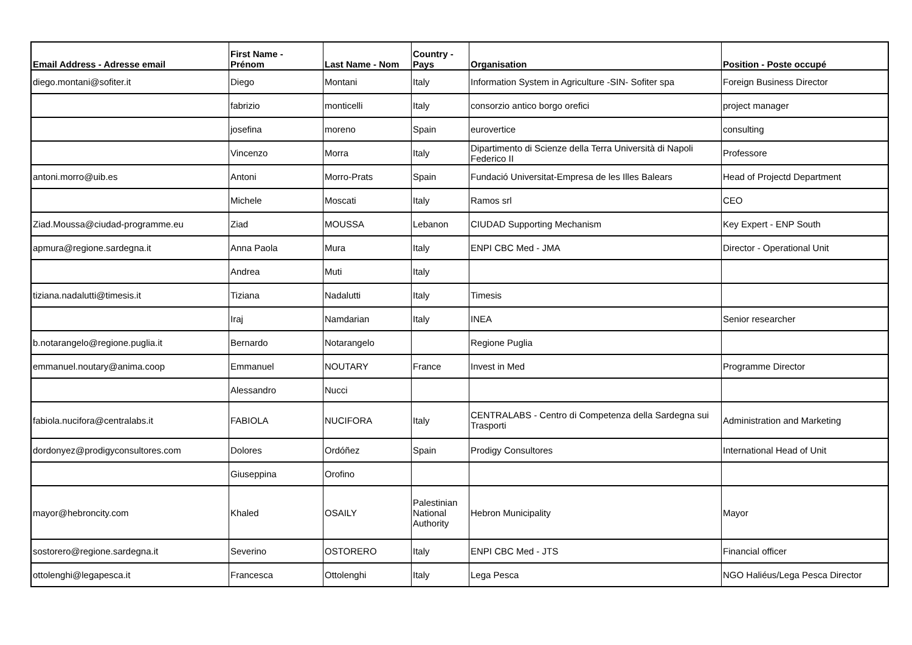| Email Address - Adresse email | First Name - Prénom | Last Name - Nom | Country - Pays | Organisation | Position - Poste occupé |
| --- | --- | --- | --- | --- | --- |
| diego.montani@sofiter.it | Diego | Montani | Italy | Information System in Agriculture -SIN- Sofiter spa | Foreign Business Director |
| | fabrizio | monticelli | Italy | consorzio antico borgo orefici | project manager |
| | josefina | moreno | Spain | eurovertice | consulting |
| | Vincenzo | Morra | Italy | Dipartimento di Scienze della Terra Università di Napoli Federico II | Professore |
| antoni.morro@uib.es | Antoni | Morro-Prats | Spain | Fundació Universitat-Empresa de les Illes Balears | Head of Projectd Department |
| | Michele | Moscati | Italy | Ramos srl | CEO |
| Ziad.Moussa@ciudad-programme.eu | Ziad | MOUSSA | Lebanon | CIUDAD Supporting Mechanism | Key Expert - ENP South |
| apmura@regione.sardegna.it | Anna Paola | Mura | Italy | ENPI CBC Med - JMA | Director - Operational Unit |
| | Andrea | Muti | Italy | | |
| tiziana.nadalutti@timesis.it | Tiziana | Nadalutti | Italy | Timesis | |
| | Iraj | Namdarian | Italy | INEA | Senior researcher |
| b.notarangelo@regione.puglia.it | Bernardo | Notarangelo | | Regione Puglia | |
| emmanuel.noutary@anima.coop | Emmanuel | NOUTARY | France | Invest in Med | Programme Director |
| | Alessandro | Nucci | | | |
| fabiola.nucifora@centralabs.it | FABIOLA | NUCIFORA | Italy | CENTRALABS - Centro di Competenza della Sardegna sui Trasporti | Administration and Marketing |
| dordonyez@prodigyconsultores.com | Dolores | Ordóñez | Spain | Prodigy Consultores | International Head of Unit |
| | Giuseppina | Orofino | | | |
| mayor@hebroncity.com | Khaled | OSAILY | Palestinian National Authority | Hebron Municipality | Mayor |
| sostorero@regione.sardegna.it | Severino | OSTORERO | Italy | ENPI CBC Med - JTS | Financial officer |
| ottolenghi@legapesca.it | Francesca | Ottolenghi | Italy | Lega Pesca | NGO Haliéus/Lega Pesca Director |